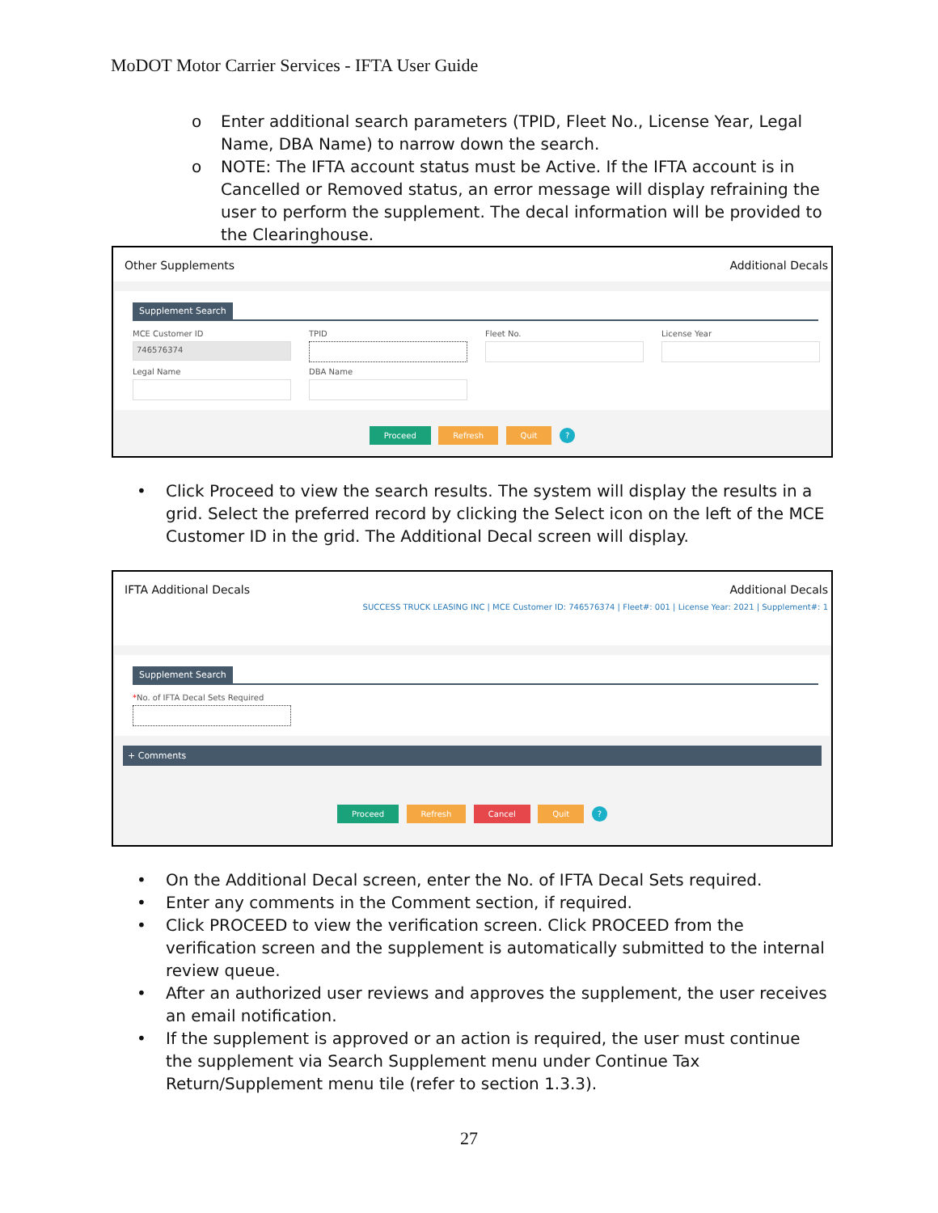MoDOT Motor Carrier Services - IFTA User Guide
o Enter additional search parameters (TPID, Fleet No., License Year, Legal Name, DBA Name) to narrow down the search.
o NOTE: The IFTA account status must be Active. If the IFTA account is in Cancelled or Removed status, an error message will display refraining the user to perform the supplement. The decal information will be provided to the Clearinghouse.
Other Supplements Additional Decals
Supplement Search
MCE Customer ID
746576374
TPID
Fleet No.
License Year
Legal Name
DBA Name
Proceed Refresh Quit ?
• Click Proceed to view the search results. The system will display the results in a grid. Select the preferred record by clicking the Select icon on the left of the MCE Customer ID in the grid. The Additional Decal screen will display.
IFTA Additional Decals Additional Decals
SUCCESS TRUCK LEASING INC | MCE Customer ID: 746576374 | Fleet#: 001 | License Year: 2021 | Supplement#: 1
Supplement Search
*No. of IFTA Decal Sets Required
+ Comments
Proceed Refresh Cancel Quit ?
• On the Additional Decal screen, enter the No. of IFTA Decal Sets required.
• Enter any comments in the Comment section, if required.
• Click PROCEED to view the verification screen. Click PROCEED from the verification screen and the supplement is automatically submitted to the internal review queue.
• After an authorized user reviews and approves the supplement, the user receives an email notification.
• If the supplement is approved or an action is required, the user must continue the supplement via Search Supplement menu under Continue Tax Return/Supplement menu tile (refer to section 1.3.3).
27